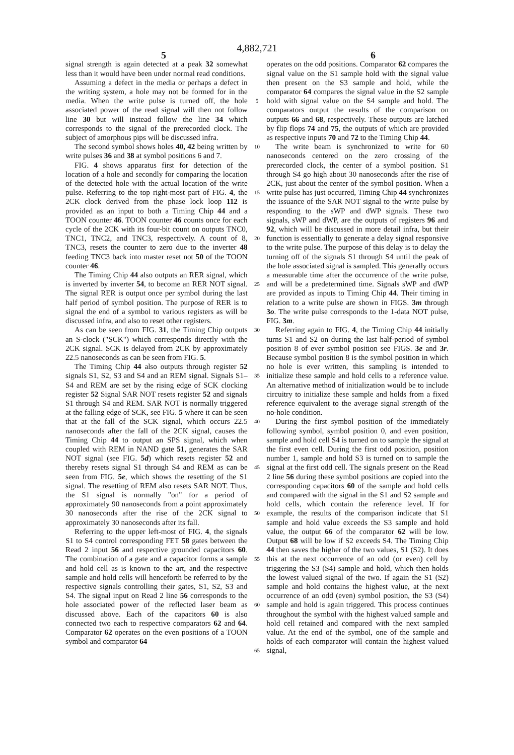4,882,721
5 6
signal strength is again detected at a peak 32 somewhat less than it would have been under normal read conditions.
Assuming a defect in the media or perhaps a defect in the writing system, a hole may not be formed for in the media. When the write pulse is turned off, the hole associated power of the read signal will then not follow line 30 but will instead follow the line 34 which corresponds to the signal of the prerecorded clock. The subject of amorphous pips will be discussed infra.
The second symbol shows holes 40, 42 being written by write pulses 36 and 38 at symbol positions 6 and 7.
FIG. 4 shows apparatus first for detection of the location of a hole and secondly for comparing the location of the detected hole with the actual location of the write pulse. Referring to the top right-most part of FIG. 4, the 2CK clock derived from the phase lock loop 112 is provided as an input to both a Timing Chip 44 and a TOON counter 46. TOON counter 46 counts once for each cycle of the 2CK with its four-bit count on outputs TNC0, TNC1, TNC2, and TNC3, respectively. A count of 8, TNC3, resets the counter to zero due to the inverter 48 feeding TNC3 back into master reset not 50 of the TOON counter 46.
The Timing Chip 44 also outputs an RER signal, which is inverted by inverter 54, to become an RER NOT signal. The signal RER is output once per symbol during the last half period of symbol position. The purpose of RER is to signal the end of a symbol to various registers as will be discussed infra, and also to reset other registers.
As can be seen from FIG. 31, the Timing Chip outputs an S-clock ("SCK") which corresponds directly with the 2CK signal. SCK is delayed from 2CK by approximately 22.5 nanoseconds as can be seen from FIG. 5.
The Timing Chip 44 also outputs through register 52 signals S1, S2, S3 and S4 and an REM signal. Signals S1–S4 and REM are set by the rising edge of SCK clocking register 52 Signal SAR NOT resets register 52 and signals S1 through S4 and REM. SAR NOT is normally triggered at the falling edge of SCK, see FIG. 5 where it can be seen that at the fall of the SCK signal, which occurs 22.5 nanoseconds after the fall of the 2CK signal, causes the Timing Chip 44 to output an SPS signal, which when coupled with REM in NAND gate 51, generates the SAR NOT signal (see FIG. 5d) which resets register 52 and thereby resets signal S1 through S4 and REM as can be seen from FIG. 5e, which shows the resetting of the S1 signal. The resetting of REM also resets SAR NOT. Thus, the S1 signal is normally "on" for a period of approximately 90 nanoseconds from a point approximately 30 nanoseconds after the rise of the 2CK signal to approximately 30 nanoseconds after its fall.
Referring to the upper left-most of FIG. 4, the signals S1 to S4 control corresponding FET 58 gates between the Read 2 input 56 and respective grounded capacitors 60. The combination of a gate and a capacitor forms a sample and hold cell as is known to the art, and the respective sample and hold cells will henceforth be referred to by the respective signals controlling their gates, S1, S2, S3 and S4. The signal input on Read 2 line 56 corresponds to the hole associated power of the reflected laser beam as discussed above. Each of the capacitors 60 is also connected two each to respective comparators 62 and 64. Comparator 62 operates on the even positions of a TOON symbol and comparator 64
5
10
15
20
25
30
35
40
45
50
55
60
65
operates on the odd positions. Comparator 62 compares the signal value on the S1 sample hold with the signal value then present on the S3 sample and hold, while the comparator 64 compares the signal value in the S2 sample hold with signal value on the S4 sample and hold. The comparators output the results of the comparison on outputs 66 and 68, respectively. These outputs are latched by flip flops 74 and 75, the outputs of which are provided as respective inputs 70 and 72 to the Timing Chip 44.
The write beam is synchronized to write for 60 nanoseconds centered on the zero crossing of the prerecorded clock, the center of a symbol position. S1 through S4 go high about 30 nanoseconds after the rise of 2CK, just about the center of the symbol position. When a write pulse has just occurred, Timing Chip 44 synchronizes the issuance of the SAR NOT signal to the write pulse by responding to the sWP and dWP signals. These two signals, sWP and dWP, are the outputs of registers 96 and 92, which will be discussed in more detail infra, but their function is essentially to generate a delay signal responsive to the write pulse. The purpose of this delay is to delay the turning off of the signals S1 through S4 until the peak of the hole associated signal is sampled. This generally occurs a measurable time after the occurrence of the write pulse, and will be a predetermined time. Signals sWP and dWP are provided as inputs to Timing Chip 44. Their timing in relation to a write pulse are shown in FIGS. 3m through 3o. The write pulse corresponds to the 1-data NOT pulse, FIG. 3m.
Referring again to FIG. 4, the Timing Chip 44 initially turns S1 and S2 on during the last half-period of symbol position 8 of ever symbol position see FIGS. 3e and 3r. Because symbol position 8 is the symbol position in which no hole is ever written, this sampling is intended to initialize these sample and hold cells to a reference value. An alternative method of initialization would be to include circuitry to initialize these sample and holds from a fixed reference equivalent to the average signal strength of the no-hole condition.
During the first symbol position of the immediately following symbol, symbol position 0, and even position, sample and hold cell S4 is turned on to sample the signal at the first even cell. During the first odd position, position number 1, sample and hold S3 is turned on to sample the signal at the first odd cell. The signals present on the Read 2 line 56 during these symbol positions are copied into the corresponding capacitors 60 of the sample and hold cells and compared with the signal in the S1 and S2 sample and hold cells, which contain the reference level. If for example, the results of the comparison indicate that S1 sample and hold value exceeds the S3 sample and hold value, the output 66 of the comparator 62 will be low. Output 68 will be low if S2 exceeds S4. The Timing Chip 44 then saves the higher of the two values, S1 (S2). It does this at the next occurrence of an odd (or even) cell by triggering the S3 (S4) sample and hold, which then holds the lowest valued signal of the two. If again the S1 (S2) sample and hold contains the highest value, at the next occurrence of an odd (even) symbol position, the S3 (S4) sample and hold is again triggered. This process continues throughout the symbol with the highest valued sample and hold cell retained and compared with the next sampled value. At the end of the symbol, one of the sample and holds of each comparator will contain the highest valued signal,